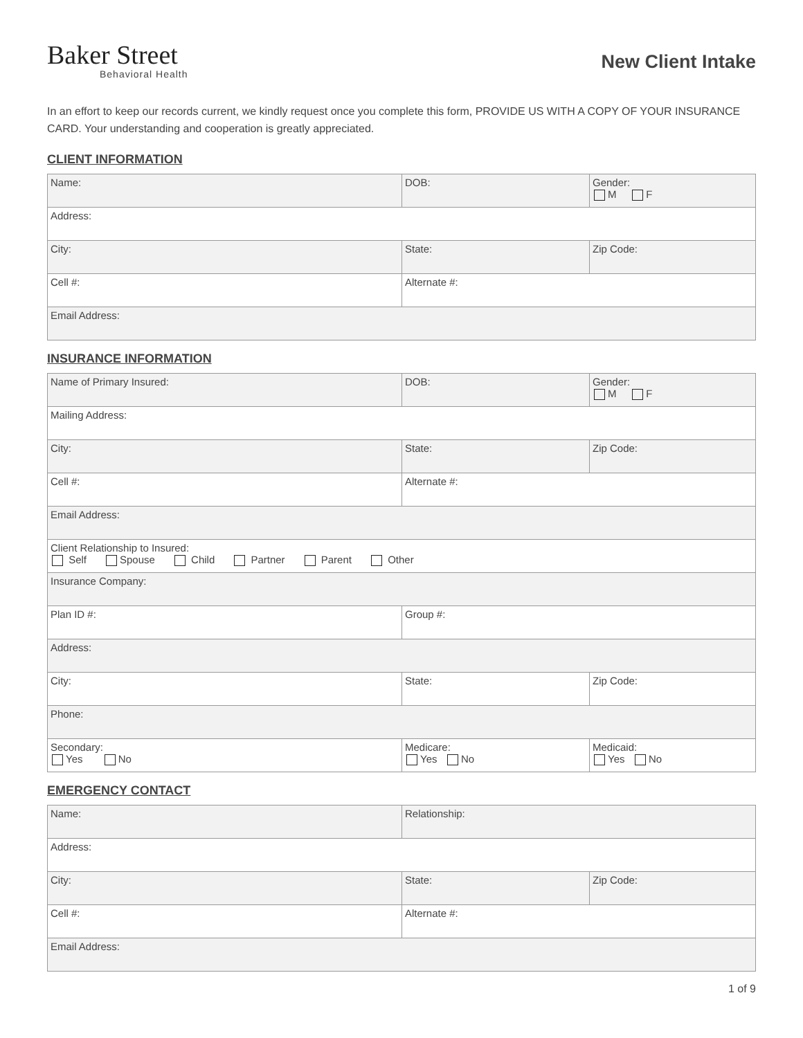Baker Street
Behavioral Health
New Client Intake
In an effort to keep our records current, we kindly request once you complete this form, PROVIDE US WITH A COPY OF YOUR INSURANCE CARD. Your understanding and cooperation is greatly appreciated.
CLIENT INFORMATION
| Name: | DOB: | Gender: M F |
| Address: | | |
| City: | State: | Zip Code: |
| Cell #: | Alternate #: | |
| Email Address: | | |
INSURANCE INFORMATION
| Name of Primary Insured: | DOB: | Gender: M F |
| Mailing Address: | | |
| City: | State: | Zip Code: |
| Cell #: | Alternate #: | |
| Email Address: | | |
| Client Relationship to Insured: Self Spouse Child Partner Parent Other | | |
| Insurance Company: | | |
| Plan ID #: | Group #: | |
| Address: | | |
| City: | State: | Zip Code: |
| Phone: | | |
| Secondary: Yes No | Medicare: Yes No | Medicaid: Yes No |
EMERGENCY CONTACT
| Name: | Relationship: | |
| Address: | | |
| City: | State: | Zip Code: |
| Cell #: | Alternate #: | |
| Email Address: | | |
1 of 9